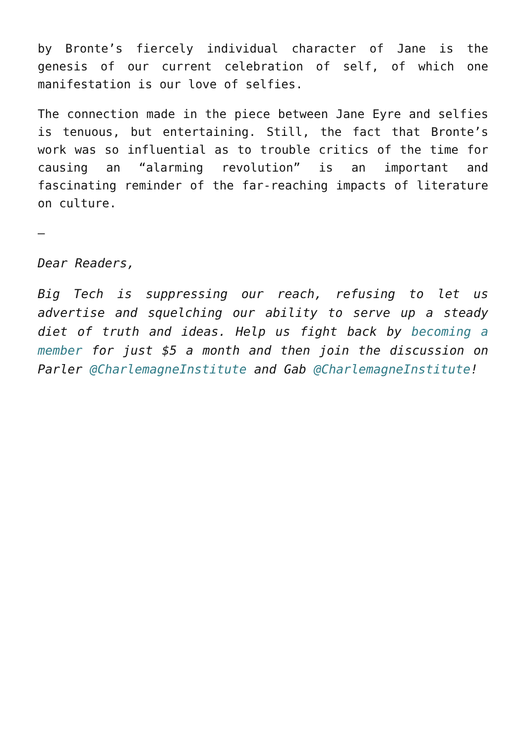by Bronte’s fiercely individual character of Jane is the genesis of our current celebration of self, of which one manifestation is our love of selfies.
The connection made in the piece between Jane Eyre and selfies is tenuous, but entertaining. Still, the fact that Bronte’s work was so influential as to trouble critics of the time for causing an “alarming revolution” is an important and fascinating reminder of the far-reaching impacts of literature on culture.
–
Dear Readers,
Big Tech is suppressing our reach, refusing to let us advertise and squelching our ability to serve up a steady diet of truth and ideas. Help us fight back by becoming a member for just $5 a month and then join the discussion on Parler @CharlemagneInstitute and Gab @CharlemagneInstitute!